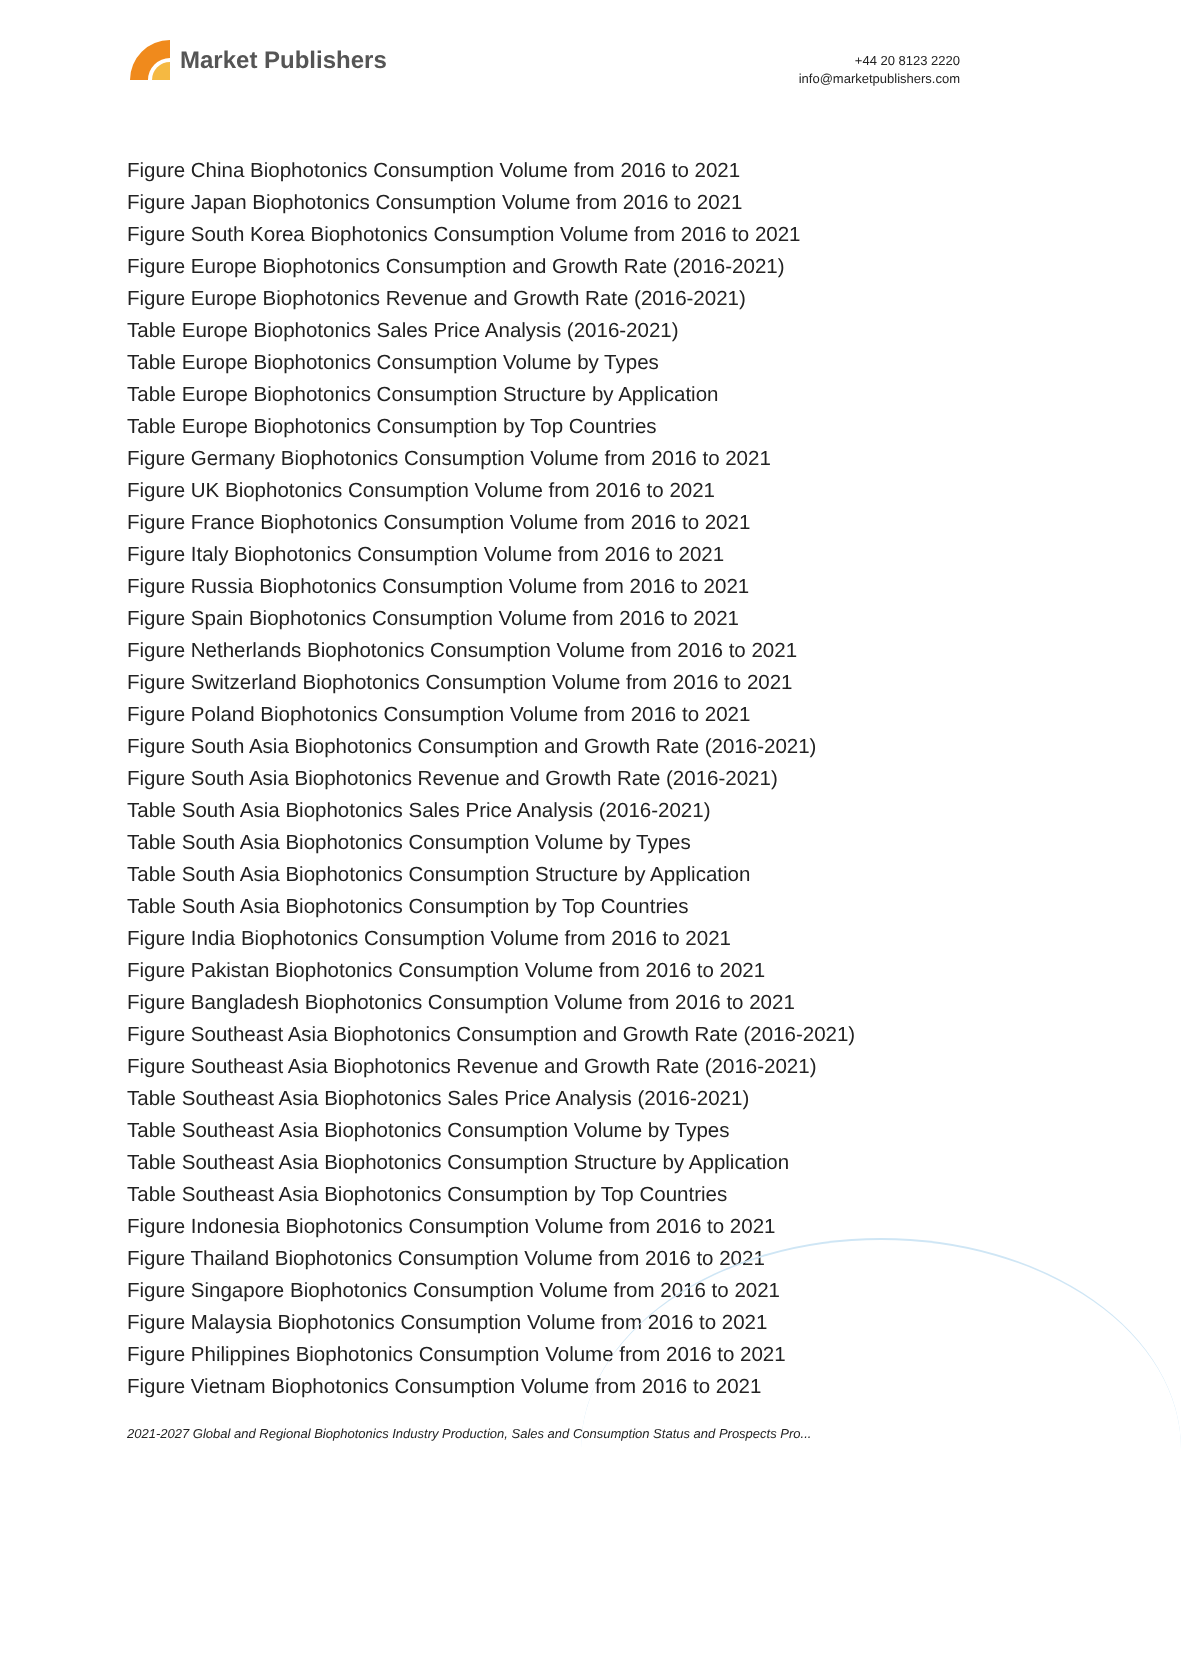Market Publishers
+44 20 8123 2220
info@marketpublishers.com
Figure China Biophotonics Consumption Volume from 2016 to 2021
Figure Japan Biophotonics Consumption Volume from 2016 to 2021
Figure South Korea Biophotonics Consumption Volume from 2016 to 2021
Figure Europe Biophotonics Consumption and Growth Rate (2016-2021)
Figure Europe Biophotonics Revenue and Growth Rate (2016-2021)
Table Europe Biophotonics Sales Price Analysis (2016-2021)
Table Europe Biophotonics Consumption Volume by Types
Table Europe Biophotonics Consumption Structure by Application
Table Europe Biophotonics Consumption by Top Countries
Figure Germany Biophotonics Consumption Volume from 2016 to 2021
Figure UK Biophotonics Consumption Volume from 2016 to 2021
Figure France Biophotonics Consumption Volume from 2016 to 2021
Figure Italy Biophotonics Consumption Volume from 2016 to 2021
Figure Russia Biophotonics Consumption Volume from 2016 to 2021
Figure Spain Biophotonics Consumption Volume from 2016 to 2021
Figure Netherlands Biophotonics Consumption Volume from 2016 to 2021
Figure Switzerland Biophotonics Consumption Volume from 2016 to 2021
Figure Poland Biophotonics Consumption Volume from 2016 to 2021
Figure South Asia Biophotonics Consumption and Growth Rate (2016-2021)
Figure South Asia Biophotonics Revenue and Growth Rate (2016-2021)
Table South Asia Biophotonics Sales Price Analysis (2016-2021)
Table South Asia Biophotonics Consumption Volume by Types
Table South Asia Biophotonics Consumption Structure by Application
Table South Asia Biophotonics Consumption by Top Countries
Figure India Biophotonics Consumption Volume from 2016 to 2021
Figure Pakistan Biophotonics Consumption Volume from 2016 to 2021
Figure Bangladesh Biophotonics Consumption Volume from 2016 to 2021
Figure Southeast Asia Biophotonics Consumption and Growth Rate (2016-2021)
Figure Southeast Asia Biophotonics Revenue and Growth Rate (2016-2021)
Table Southeast Asia Biophotonics Sales Price Analysis (2016-2021)
Table Southeast Asia Biophotonics Consumption Volume by Types
Table Southeast Asia Biophotonics Consumption Structure by Application
Table Southeast Asia Biophotonics Consumption by Top Countries
Figure Indonesia Biophotonics Consumption Volume from 2016 to 2021
Figure Thailand Biophotonics Consumption Volume from 2016 to 2021
Figure Singapore Biophotonics Consumption Volume from 2016 to 2021
Figure Malaysia Biophotonics Consumption Volume from 2016 to 2021
Figure Philippines Biophotonics Consumption Volume from 2016 to 2021
Figure Vietnam Biophotonics Consumption Volume from 2016 to 2021
2021-2027 Global and Regional Biophotonics Industry Production, Sales and Consumption Status and Prospects Pro...